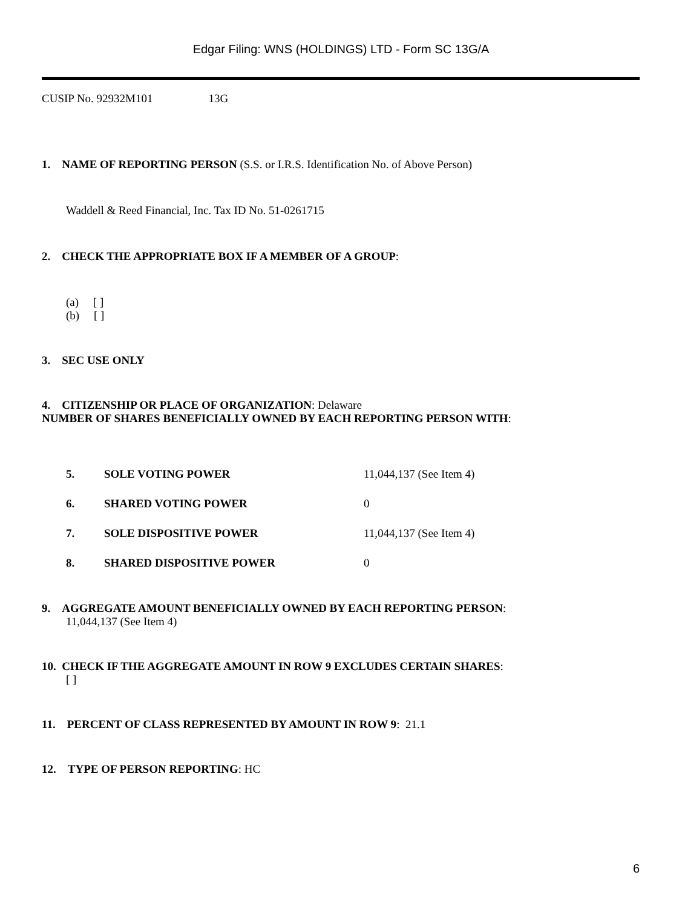Edgar Filing: WNS (HOLDINGS) LTD - Form SC 13G/A
CUSIP No. 92932M101 13G
1. NAME OF REPORTING PERSON (S.S. or I.R.S. Identification No. of Above Person)
Waddell & Reed Financial, Inc. Tax ID No. 51-0261715
2. CHECK THE APPROPRIATE BOX IF A MEMBER OF A GROUP:
(a) [ ]
(b) [ ]
3. SEC USE ONLY
4. CITIZENSHIP OR PLACE OF ORGANIZATION: Delaware
NUMBER OF SHARES BENEFICIALLY OWNED BY EACH REPORTING PERSON WITH:
| 5. | SOLE VOTING POWER | 11,044,137 (See Item 4) |
| 6. | SHARED VOTING POWER | 0 |
| 7. | SOLE DISPOSITIVE POWER | 11,044,137 (See Item 4) |
| 8. | SHARED DISPOSITIVE POWER | 0 |
9. AGGREGATE AMOUNT BENEFICIALLY OWNED BY EACH REPORTING PERSON:
11,044,137 (See Item 4)
10. CHECK IF THE AGGREGATE AMOUNT IN ROW 9 EXCLUDES CERTAIN SHARES:
[ ]
11. PERCENT OF CLASS REPRESENTED BY AMOUNT IN ROW 9: 21.1
12. TYPE OF PERSON REPORTING: HC
6